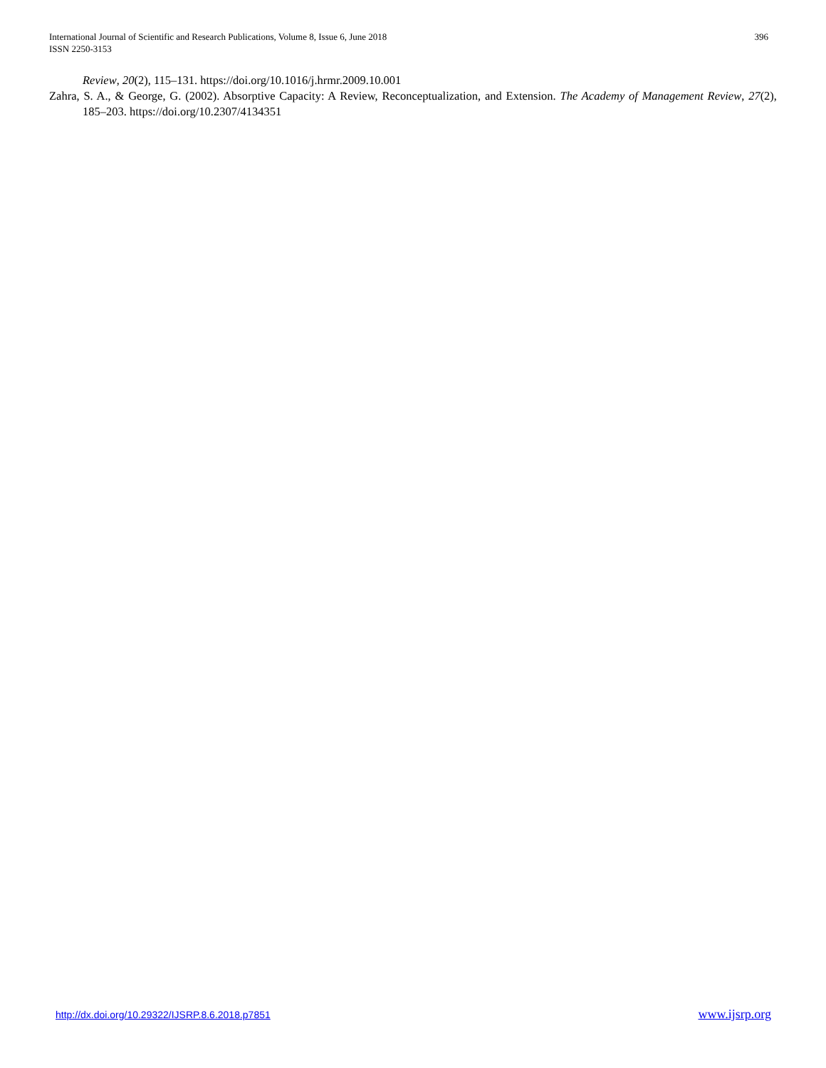International Journal of Scientific and Research Publications, Volume 8, Issue 6, June 2018
ISSN 2250-3153
396
Review, 20(2), 115–131. https://doi.org/10.1016/j.hrmr.2009.10.001
Zahra, S. A., & George, G. (2002). Absorptive Capacity: A Review, Reconceptualization, and Extension. The Academy of Management Review, 27(2), 185–203. https://doi.org/10.2307/4134351
http://dx.doi.org/10.29322/IJSRP.8.6.2018.p7851 www.ijsrp.org